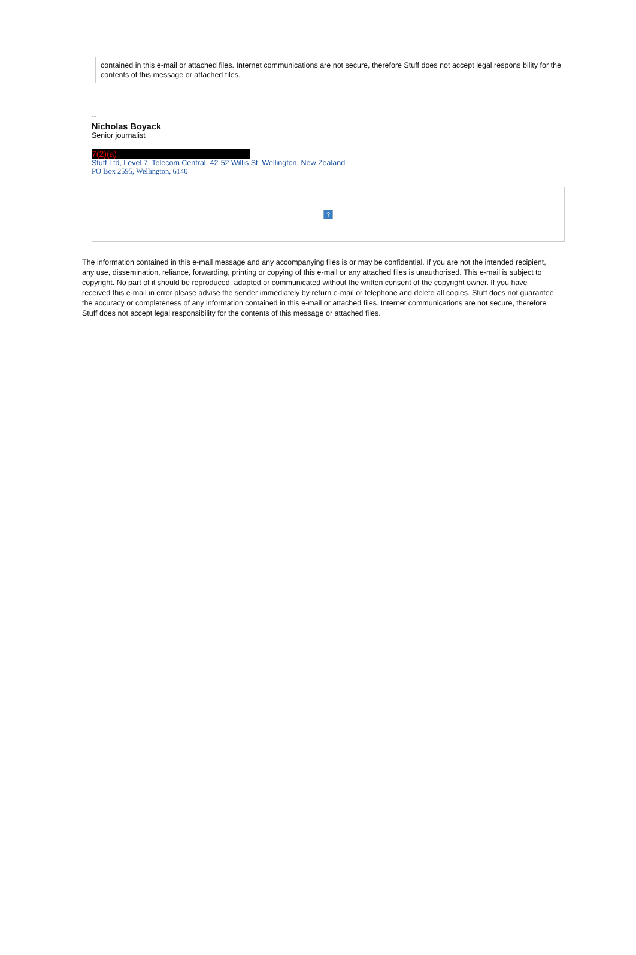contained in this e-mail or attached files. Internet communications are not secure, therefore Stuff does not accept legal respons bility for the contents of this message or attached files.
--
Nicholas Boyack
Senior journalist
7(2)(a)
Stuff Ltd, Level 7, Telecom Central, 42-52 Willis St, Wellington, New Zealand
PO Box 2595, Wellington, 6140
?
The information contained in this e-mail message and any accompanying files is or may be confidential. If you are not the intended recipient, any use, dissemination, reliance, forwarding, printing or copying of this e-mail or any attached files is unauthorised. This e-mail is subject to copyright. No part of it should be reproduced, adapted or communicated without the written consent of the copyright owner. If you have received this e-mail in error please advise the sender immediately by return e-mail or telephone and delete all copies. Stuff does not guarantee the accuracy or completeness of any information contained in this e-mail or attached files. Internet communications are not secure, therefore Stuff does not accept legal responsibility for the contents of this message or attached files.